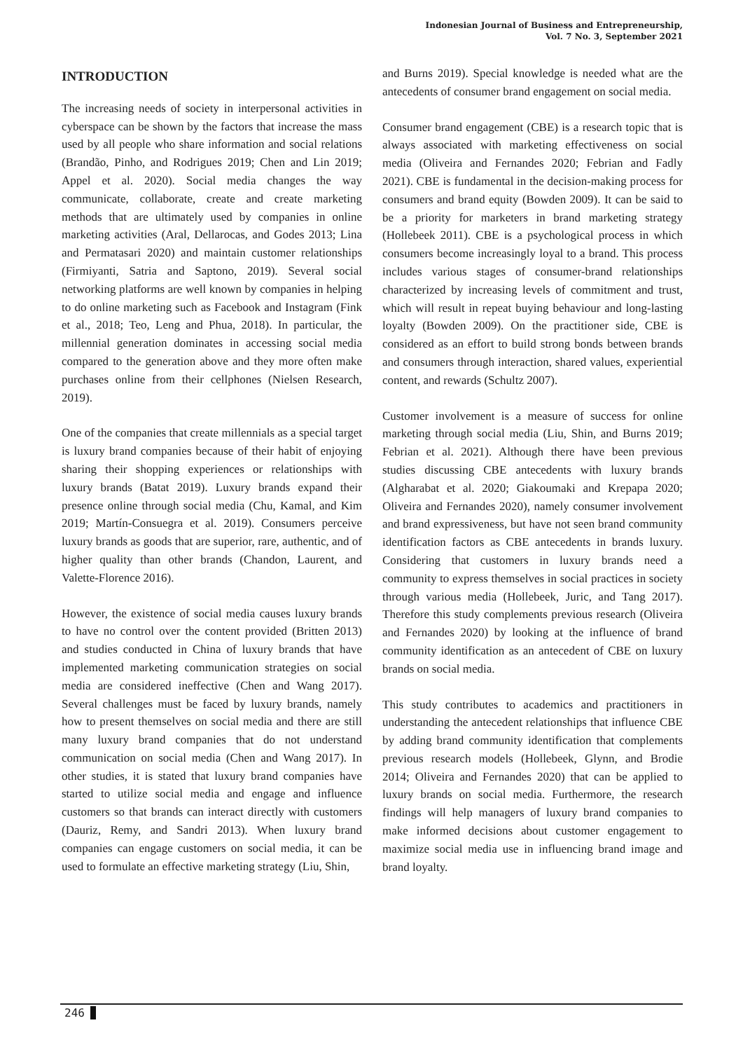Indonesian Journal of Business and Entrepreneurship,
Vol. 7 No. 3, September 2021
INTRODUCTION
The increasing needs of society in interpersonal activities in cyberspace can be shown by the factors that increase the mass used by all people who share information and social relations (Brandão, Pinho, and Rodrigues 2019; Chen and Lin 2019; Appel et al. 2020). Social media changes the way communicate, collaborate, create and create marketing methods that are ultimately used by companies in online marketing activities (Aral, Dellarocas, and Godes 2013; Lina and Permatasari 2020) and maintain customer relationships (Firmiyanti, Satria and Saptono, 2019). Several social networking platforms are well known by companies in helping to do online marketing such as Facebook and Instagram (Fink et al., 2018; Teo, Leng and Phua, 2018). In particular, the millennial generation dominates in accessing social media compared to the generation above and they more often make purchases online from their cellphones (Nielsen Research, 2019).
One of the companies that create millennials as a special target is luxury brand companies because of their habit of enjoying sharing their shopping experiences or relationships with luxury brands (Batat 2019). Luxury brands expand their presence online through social media (Chu, Kamal, and Kim 2019; Martín-Consuegra et al. 2019). Consumers perceive luxury brands as goods that are superior, rare, authentic, and of higher quality than other brands (Chandon, Laurent, and Valette-Florence 2016).
However, the existence of social media causes luxury brands to have no control over the content provided (Britten 2013) and studies conducted in China of luxury brands that have implemented marketing communication strategies on social media are considered ineffective (Chen and Wang 2017). Several challenges must be faced by luxury brands, namely how to present themselves on social media and there are still many luxury brand companies that do not understand communication on social media (Chen and Wang 2017). In other studies, it is stated that luxury brand companies have started to utilize social media and engage and influence customers so that brands can interact directly with customers (Dauriz, Remy, and Sandri 2013). When luxury brand companies can engage customers on social media, it can be used to formulate an effective marketing strategy (Liu, Shin,
and Burns 2019). Special knowledge is needed what are the antecedents of consumer brand engagement on social media.
Consumer brand engagement (CBE) is a research topic that is always associated with marketing effectiveness on social media (Oliveira and Fernandes 2020; Febrian and Fadly 2021). CBE is fundamental in the decision-making process for consumers and brand equity (Bowden 2009). It can be said to be a priority for marketers in brand marketing strategy (Hollebeek 2011). CBE is a psychological process in which consumers become increasingly loyal to a brand. This process includes various stages of consumer-brand relationships characterized by increasing levels of commitment and trust, which will result in repeat buying behaviour and long-lasting loyalty (Bowden 2009). On the practitioner side, CBE is considered as an effort to build strong bonds between brands and consumers through interaction, shared values, experiential content, and rewards (Schultz 2007).
Customer involvement is a measure of success for online marketing through social media (Liu, Shin, and Burns 2019; Febrian et al. 2021). Although there have been previous studies discussing CBE antecedents with luxury brands (Algharabat et al. 2020; Giakoumaki and Krepapa 2020; Oliveira and Fernandes 2020), namely consumer involvement and brand expressiveness, but have not seen brand community identification factors as CBE antecedents in brands luxury. Considering that customers in luxury brands need a community to express themselves in social practices in society through various media (Hollebeek, Juric, and Tang 2017). Therefore this study complements previous research (Oliveira and Fernandes 2020) by looking at the influence of brand community identification as an antecedent of CBE on luxury brands on social media.
This study contributes to academics and practitioners in understanding the antecedent relationships that influence CBE by adding brand community identification that complements previous research models (Hollebeek, Glynn, and Brodie 2014; Oliveira and Fernandes 2020) that can be applied to luxury brands on social media. Furthermore, the research findings will help managers of luxury brand companies to make informed decisions about customer engagement to maximize social media use in influencing brand image and brand loyalty.
246